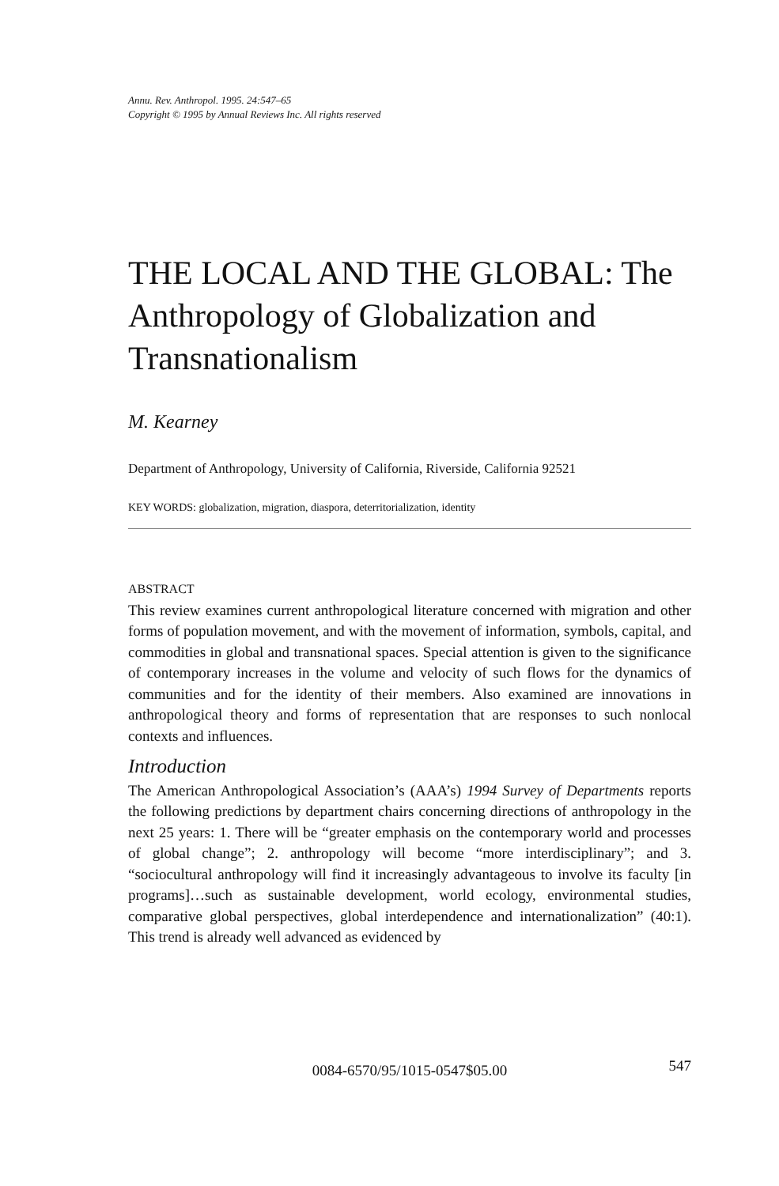Annu. Rev. Anthropol. 1995. 24:547–65
Copyright © 1995 by Annual Reviews Inc. All rights reserved
THE LOCAL AND THE GLOBAL: The Anthropology of Globalization and Transnationalism
M. Kearney
Department of Anthropology, University of California, Riverside, California 92521
KEY WORDS: globalization, migration, diaspora, deterritorialization, identity
ABSTRACT
This review examines current anthropological literature concerned with migration and other forms of population movement, and with the movement of information, symbols, capital, and commodities in global and transnational spaces. Special attention is given to the significance of contemporary increases in the volume and velocity of such flows for the dynamics of communities and for the identity of their members. Also examined are innovations in anthropological theory and forms of representation that are responses to such nonlocal contexts and influences.
Introduction
The American Anthropological Association’s (AAA’s) 1994 Survey of Departments reports the following predictions by department chairs concerning directions of anthropology in the next 25 years: 1. There will be “greater emphasis on the contemporary world and processes of global change”; 2. anthropology will become “more interdisciplinary”; and 3. “sociocultural anthropology will find it increasingly advantageous to involve its faculty [in programs]…such as sustainable development, world ecology, environmental studies, comparative global perspectives, global interdependence and internationalization” (40:1). This trend is already well advanced as evidenced by
0084-6570/95/1015-0547$05.00
547